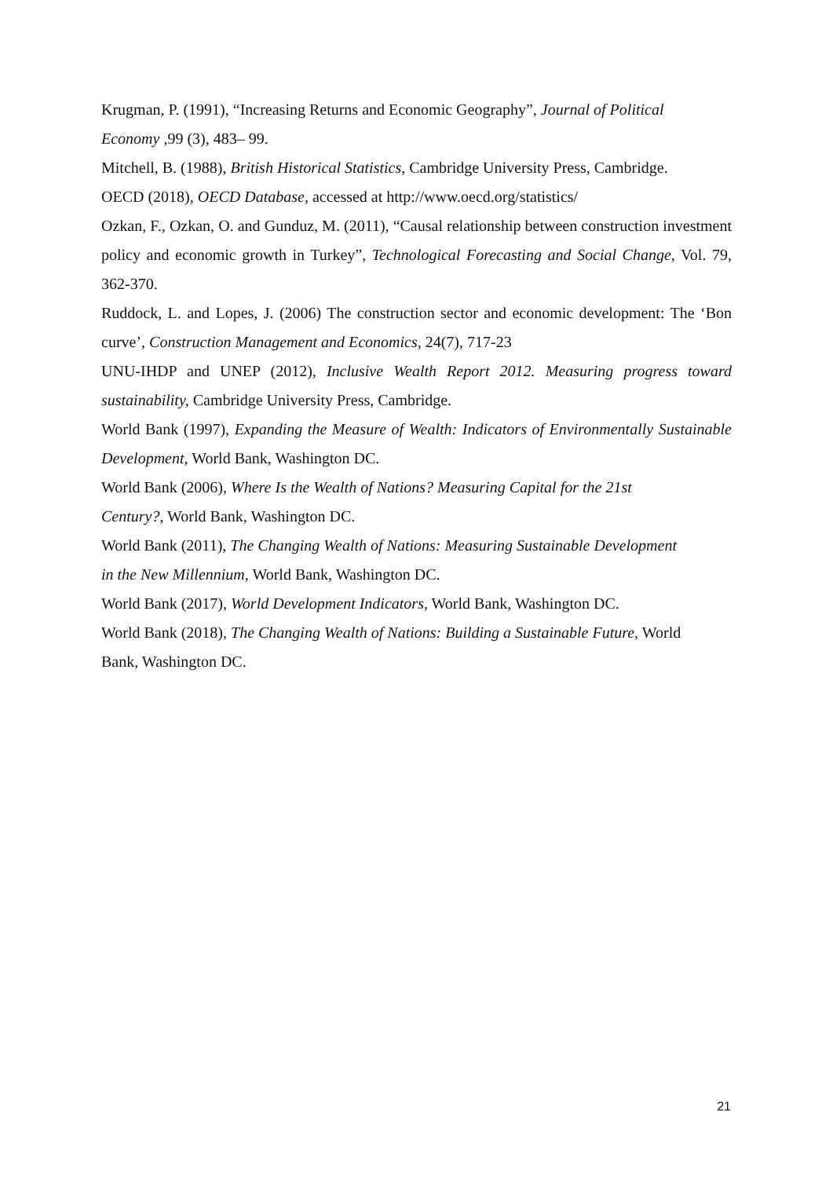Krugman, P. (1991), “Increasing Returns and Economic Geography”, Journal of Political
Economy ,99 (3), 483– 99.
Mitchell, B. (1988), British Historical Statistics, Cambridge University Press, Cambridge.
OECD (2018), OECD Database, accessed at http://www.oecd.org/statistics/
Ozkan, F., Ozkan, O. and Gunduz, M. (2011), “Causal relationship between construction investment policy and economic growth in Turkey”, Technological Forecasting and Social Change, Vol. 79, 362-370.
Ruddock, L. and Lopes, J. (2006) The construction sector and economic development: The ‘Bon curve’, Construction Management and Economics, 24(7), 717-23
UNU-IHDP and UNEP (2012), Inclusive Wealth Report 2012. Measuring progress toward sustainability, Cambridge University Press, Cambridge.
World Bank (1997), Expanding the Measure of Wealth: Indicators of Environmentally Sustainable Development, World Bank, Washington DC.
World Bank (2006), Where Is the Wealth of Nations? Measuring Capital for the 21st
Century?, World Bank, Washington DC.
World Bank (2011), The Changing Wealth of Nations: Measuring Sustainable Development
in the New Millennium, World Bank, Washington DC.
World Bank (2017), World Development Indicators, World Bank, Washington DC.
World Bank (2018), The Changing Wealth of Nations: Building a Sustainable Future, World
Bank, Washington DC.
21